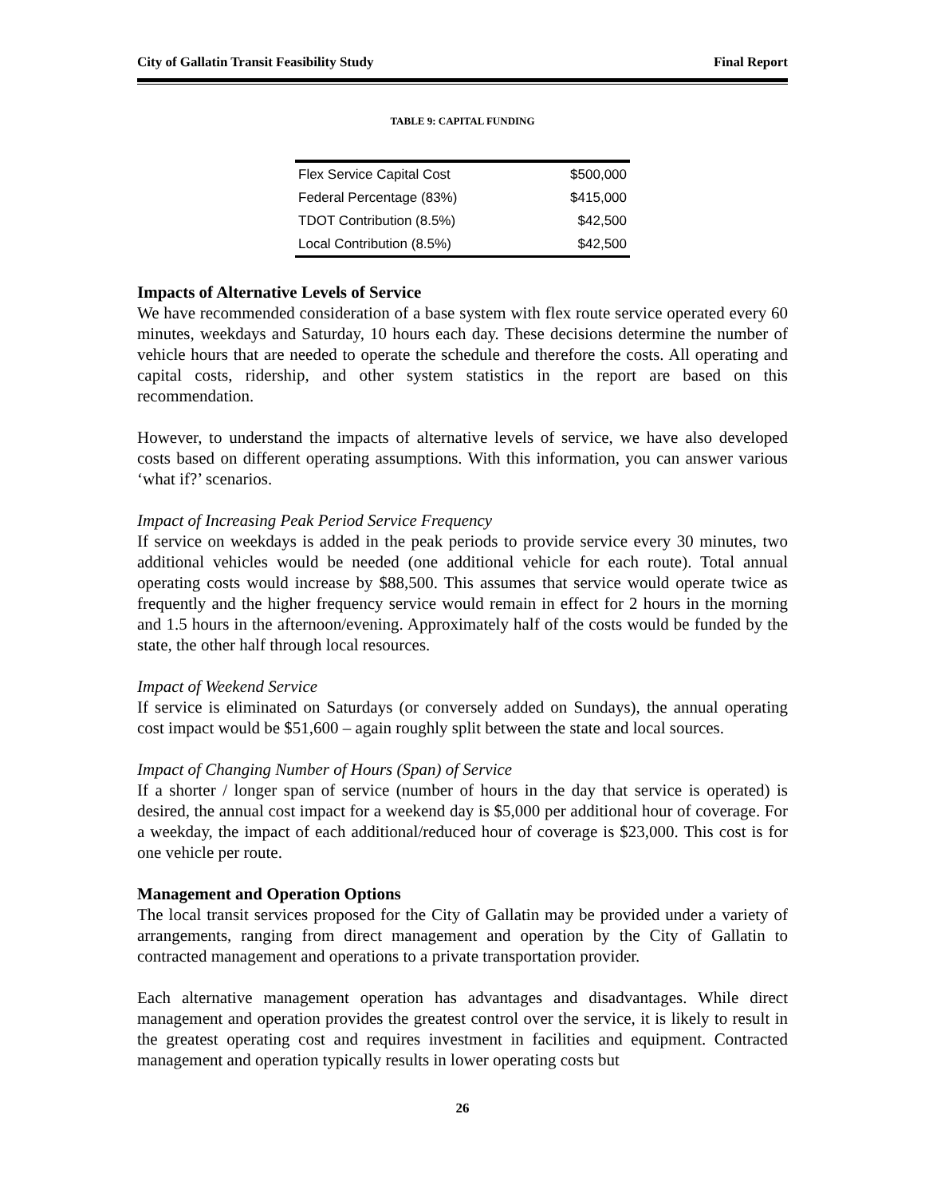City of Gallatin Transit Feasibility Study Final Report
TABLE 9: CAPITAL FUNDING
| Flex Service Capital Cost | $500,000 |
| Federal Percentage (83%) | $415,000 |
| TDOT Contribution (8.5%) | $42,500 |
| Local Contribution (8.5%) | $42,500 |
Impacts of Alternative Levels of Service
We have recommended consideration of a base system with flex route service operated every 60 minutes, weekdays and Saturday, 10 hours each day. These decisions determine the number of vehicle hours that are needed to operate the schedule and therefore the costs. All operating and capital costs, ridership, and other system statistics in the report are based on this recommendation.
However, to understand the impacts of alternative levels of service, we have also developed costs based on different operating assumptions. With this information, you can answer various ‘what if?’ scenarios.
Impact of Increasing Peak Period Service Frequency
If service on weekdays is added in the peak periods to provide service every 30 minutes, two additional vehicles would be needed (one additional vehicle for each route). Total annual operating costs would increase by $88,500. This assumes that service would operate twice as frequently and the higher frequency service would remain in effect for 2 hours in the morning and 1.5 hours in the afternoon/evening. Approximately half of the costs would be funded by the state, the other half through local resources.
Impact of Weekend Service
If service is eliminated on Saturdays (or conversely added on Sundays), the annual operating cost impact would be $51,600 – again roughly split between the state and local sources.
Impact of Changing Number of Hours (Span) of Service
If a shorter / longer span of service (number of hours in the day that service is operated) is desired, the annual cost impact for a weekend day is $5,000 per additional hour of coverage. For a weekday, the impact of each additional/reduced hour of coverage is $23,000. This cost is for one vehicle per route.
Management and Operation Options
The local transit services proposed for the City of Gallatin may be provided under a variety of arrangements, ranging from direct management and operation by the City of Gallatin to contracted management and operations to a private transportation provider.
Each alternative management operation has advantages and disadvantages. While direct management and operation provides the greatest control over the service, it is likely to result in the greatest operating cost and requires investment in facilities and equipment. Contracted management and operation typically results in lower operating costs but
26